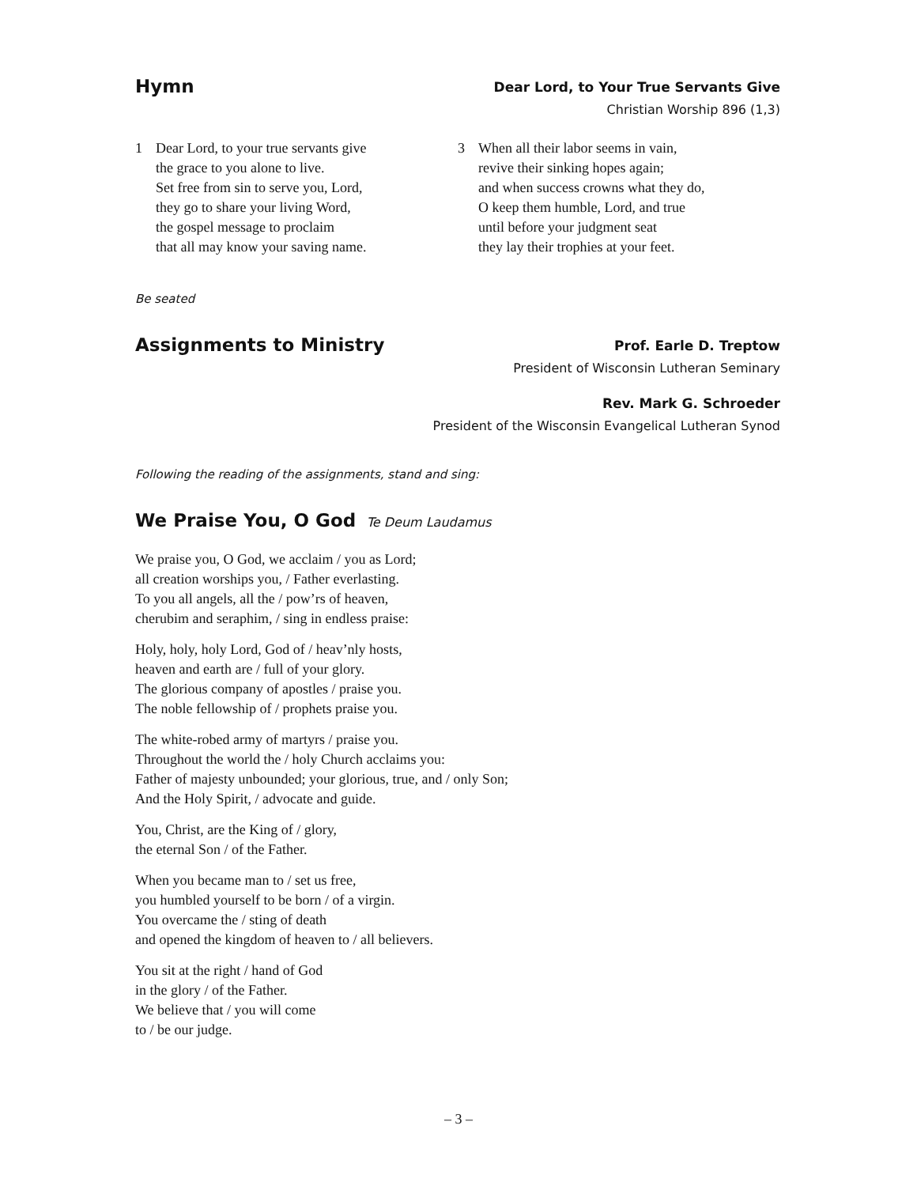Hymn
Dear Lord, to Your True Servants Give
Christian Worship 896 (1,3)
1 Dear Lord, to your true servants give
the grace to you alone to live.
Set free from sin to serve you, Lord,
they go to share your living Word,
the gospel message to proclaim
that all may know your saving name.
3 When all their labor seems in vain,
revive their sinking hopes again;
and when success crowns what they do,
O keep them humble, Lord, and true
until before your judgment seat
they lay their trophies at your feet.
Be seated
Assignments to Ministry
Prof. Earle D. Treptow
President of Wisconsin Lutheran Seminary
Rev. Mark G. Schroeder
President of the Wisconsin Evangelical Lutheran Synod
Following the reading of the assignments, stand and sing:
We Praise You, O God
Te Deum Laudamus
We praise you, O God, we acclaim / you as Lord;
all creation worships you, / Father everlasting.
To you all angels, all the / pow’rs of heaven,
cherubim and seraphim, / sing in endless praise:
Holy, holy, holy Lord, God of / heav’nly hosts,
heaven and earth are / full of your glory.
The glorious company of apostles / praise you.
The noble fellowship of / prophets praise you.
The white-robed army of martyrs / praise you.
Throughout the world the / holy Church acclaims you:
Father of majesty unbounded; your glorious, true, and / only Son;
And the Holy Spirit, / advocate and guide.
You, Christ, are the King of / glory,
the eternal Son / of the Father.
When you became man to / set us free,
you humbled yourself to be born / of a virgin.
You overcame the / sting of death
and opened the kingdom of heaven to / all believers.
You sit at the right / hand of God
in the glory / of the Father.
We believe that / you will come
to / be our judge.
– 3 –